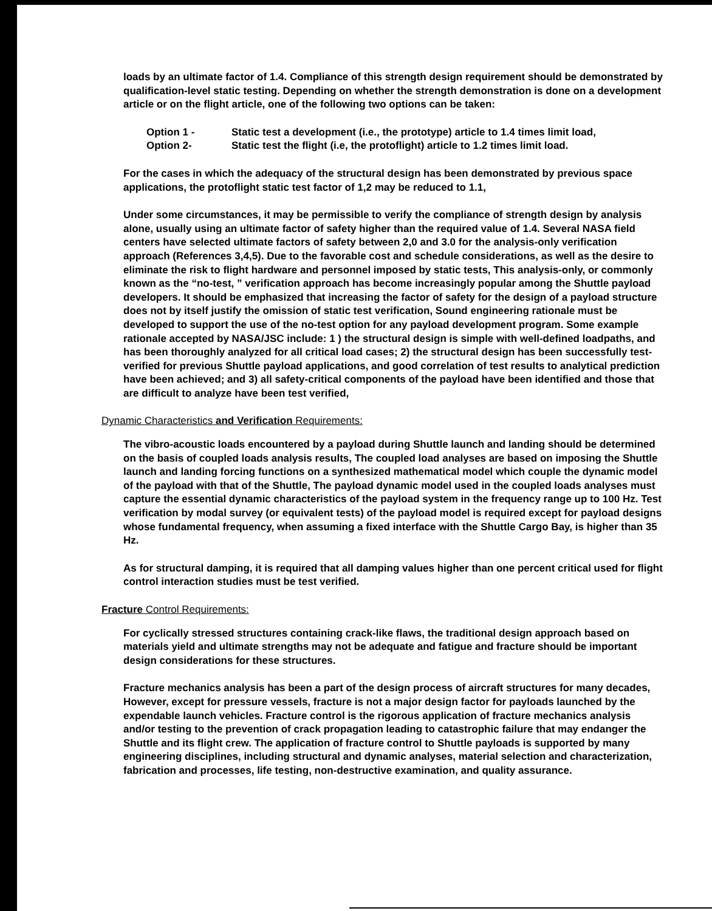loads by an ultimate factor of 1.4. Compliance of this strength design requirement should be demonstrated by qualification-level static testing. Depending on whether the strength demonstration is done on a development article or on the flight article, one of the following two options can be taken:
Option 1 - Static test a development (i.e., the prototype) article to 1.4 times limit load,
Option 2- Static test the flight (i.e, the protoflight) article to 1.2 times limit load.
For the cases in which the adequacy of the structural design has been demonstrated by previous space applications, the protoflight static test factor of 1,2 may be reduced to 1.1,
Under some circumstances, it may be permissible to verify the compliance of strength design by analysis alone, usually using an ultimate factor of safety higher than the required value of 1.4. Several NASA field centers have selected ultimate factors of safety between 2,0 and 3.0 for the analysis-only verification approach (References 3,4,5). Due to the favorable cost and schedule considerations, as well as the desire to eliminate the risk to flight hardware and personnel imposed by static tests, This analysis-only, or commonly known as the “no-test, ” verification approach has become increasingly popular among the Shuttle payload developers. It should be emphasized that increasing the factor of safety for the design of a payload structure does not by itself justify the omission of static test verification, Sound engineering rationale must be developed to support the use of the no-test option for any payload development program. Some example rationale accepted by NASA/JSC include: 1 ) the structural design is simple with well-defined loadpaths, and has been thoroughly analyzed for all critical load cases; 2) the structural design has been successfully test-verified for previous Shuttle payload applications, and good correlation of test results to analytical prediction have been achieved; and 3) all safety-critical components of the payload have been identified and those that are difficult to analyze have been test verified,
Dynamic Characteristics and Verification Requirements:
The vibro-acoustic loads encountered by a payload during Shuttle launch and landing should be determined on the basis of coupled loads analysis results, The coupled load analyses are based on imposing the Shuttle launch and landing forcing functions on a synthesized mathematical model which couple the dynamic model of the payload with that of the Shuttle, The payload dynamic model used in the coupled loads analyses must capture the essential dynamic characteristics of the payload system in the frequency range up to 100 Hz. Test verification by modal survey (or equivalent tests) of the payload model is required except for payload designs whose fundamental frequency, when assuming a fixed interface with the Shuttle Cargo Bay, is higher than 35 Hz.
As for structural damping, it is required that all damping values higher than one percent critical used for flight control interaction studies must be test verified.
Fracture Control Requirements:
For cyclically stressed structures containing crack-like flaws, the traditional design approach based on materials yield and ultimate strengths may not be adequate and fatigue and fracture should be important design considerations for these structures.
Fracture mechanics analysis has been a part of the design process of aircraft structures for many decades, However, except for pressure vessels, fracture is not a major design factor for payloads launched by the expendable launch vehicles. Fracture control is the rigorous application of fracture mechanics analysis and/or testing to the prevention of crack propagation leading to catastrophic failure that may endanger the Shuttle and its flight crew. The application of fracture control to Shuttle payloads is supported by many engineering disciplines, including structural and dynamic analyses, material selection and characterization, fabrication and processes, life testing, non-destructive examination, and quality assurance.